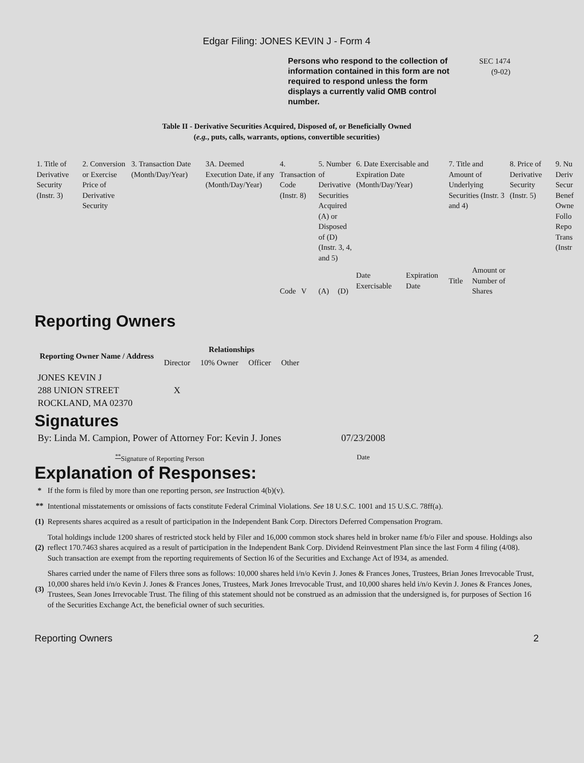Edgar Filing: JONES KEVIN J - Form 4
Persons who respond to the collection of information contained in this form are not required to respond unless the form displays a currently valid OMB control number.
SEC 1474
(9-02)
Table II - Derivative Securities Acquired, Disposed of, or Beneficially Owned
(e.g., puts, calls, warrants, options, convertible securities)
| 1. Title of Derivative Security (Instr. 3) | 2. Conversion or Exercise Price of Derivative Security | 3. Transaction Date (Month/Day/Year) | 3A. Deemed Execution Date, if any (Month/Day/Year) | 4. Transaction Code (Instr. 8) | | 5. Number of Derivative Securities Acquired (A) or Disposed of (D) (Instr. 3, 4, and 5) | | 6. Date Exercisable and Expiration Date (Month/Day/Year) | | 7. Title and Amount of Underlying Securities (Instr. 3 and 4) | | 8. Price of Derivative Security (Instr. 5) | 9. Nu Deriv Secur Benef Owne Follo Repo Trans (Instr |
| | | | | Code | V | (A) | (D) | Date Exercisable | Expiration Date | Title | Amount or Number of Shares | | |
Reporting Owners
| Reporting Owner Name / Address | Relationships | | | |
| --- | --- | --- | --- | --- |
| | Director | 10% Owner | Officer | Other |
| JONES KEVIN J 288 UNION STREET ROCKLAND, MA 02370 | X | | | |
Signatures
| By: Linda M. Campion, Power of Attorney For: Kevin J. Jones | 07/23/2008 |
| <sup>**</sup> Signature of Reporting Person | Date |
Explanation of Responses:
| * | If the form is filed by more than one reporting person, see Instruction 4(b)(v). |
| ** | Intentional misstatements or omissions of facts constitute Federal Criminal Violations. See 18 U.S.C. 1001 and 15 U.S.C. 78ff(a). |
| (1) | Represents shares acquired as a result of participation in the Independent Bank Corp. Directors Deferred Compensation Program. |
| (2) | Total holdings include 1200 shares of restricted stock held by Filer and 16,000 common stock shares held in broker name f/b/o Filer and spouse. Holdings also reflect 170.7463 shares acquired as a result of participation in the Independent Bank Corp. Dividend Reinvestment Plan since the last Form 4 filing (4/08). Such transaction are exempt from the reporting requirements of Section l6 of the Securities and Exchange Act of l934, as amended. |
| (3) | Shares carried under the name of Filers three sons as follows: 10,000 shares held i/n/o Kevin J. Jones & Frances Jones, Trustees, Brian Jones Irrevocable Trust, 10,000 shares held i/n/o Kevin J. Jones & Frances Jones, Trustees, Mark Jones Irrevocable Trust, and 10,000 shares held i/n/o Kevin J. Jones & Frances Jones, Trustees, Sean Jones Irrevocable Trust. The filing of this statement should not be construed as an admission that the undersigned is, for purposes of Section 16 of the Securities Exchange Act, the beneficial owner of such securities. |
Reporting Owners 2